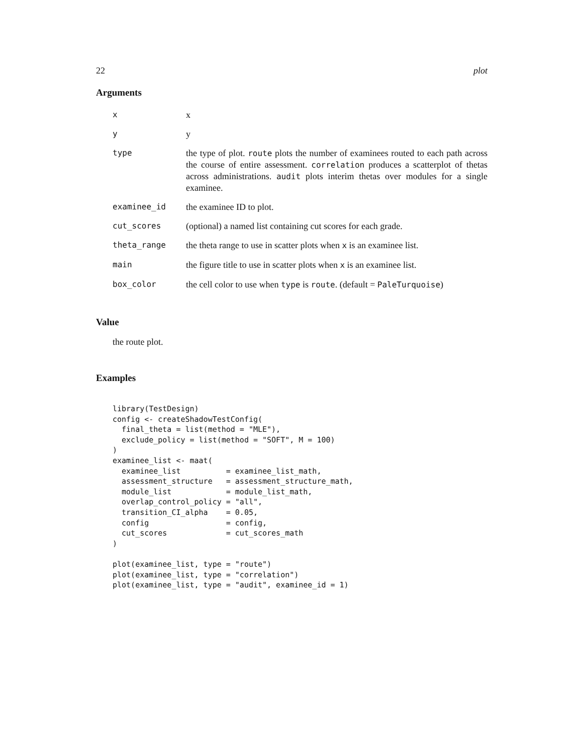22 plot
Arguments
| x | x |
| y | y |
| type | the type of plot. route plots the number of examinees routed to each path across the course of entire assessment. correlation produces a scatterplot of thetas across administrations. audit plots interim thetas over modules for a single examinee. |
| examinee_id | the examinee ID to plot. |
| cut_scores | (optional) a named list containing cut scores for each grade. |
| theta_range | the theta range to use in scatter plots when x is an examinee list. |
| main | the figure title to use in scatter plots when x is an examinee list. |
| box_color | the cell color to use when type is route . (default = PaleTurquoise ) |
Value
the route plot.
Examples
library(TestDesign)
config <- createShadowTestConfig(
  final_theta = list(method = "MLE"),
  exclude_policy = list(method = "SOFT", M = 100)
)
examinee_list <- maat(
  examinee_list          = examinee_list_math,
  assessment_structure   = assessment_structure_math,
  module_list            = module_list_math,
  overlap_control_policy = "all",
  transition_CI_alpha    = 0.05,
  config                 = config,
  cut_scores             = cut_scores_math
)

plot(examinee_list, type = "route")
plot(examinee_list, type = "correlation")
plot(examinee_list, type = "audit", examinee_id = 1)